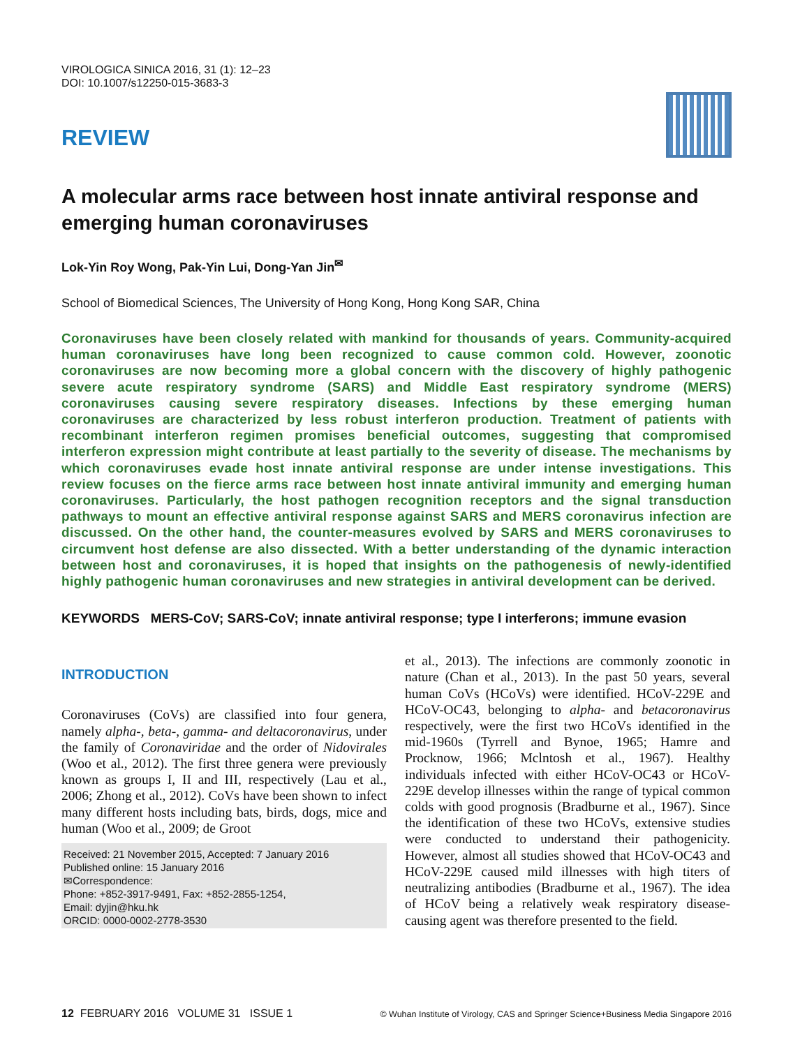VIROLOGICA SINICA 2016, 31 (1): 12–23
DOI: 10.1007/s12250-015-3683-3
REVIEW
A molecular arms race between host innate antiviral response and emerging human coronaviruses
Lok-Yin Roy Wong, Pak-Yin Lui, Dong-Yan Jin<sup>✉</sup>
School of Biomedical Sciences, The University of Hong Kong, Hong Kong SAR, China
Coronaviruses have been closely related with mankind for thousands of years. Community-acquired human coronaviruses have long been recognized to cause common cold. However, zoonotic coronaviruses are now becoming more a global concern with the discovery of highly pathogenic severe acute respiratory syndrome (SARS) and Middle East respiratory syndrome (MERS) coronaviruses causing severe respiratory diseases. Infections by these emerging human coronaviruses are characterized by less robust interferon production. Treatment of patients with recombinant interferon regimen promises beneficial outcomes, suggesting that compromised interferon expression might contribute at least partially to the severity of disease. The mechanisms by which coronaviruses evade host innate antiviral response are under intense investigations. This review focuses on the fierce arms race between host innate antiviral immunity and emerging human coronaviruses. Particularly, the host pathogen recognition receptors and the signal transduction pathways to mount an effective antiviral response against SARS and MERS coronavirus infection are discussed. On the other hand, the counter-measures evolved by SARS and MERS coronaviruses to circumvent host defense are also dissected. With a better understanding of the dynamic interaction between host and coronaviruses, it is hoped that insights on the pathogenesis of newly-identified highly pathogenic human coronaviruses and new strategies in antiviral development can be derived.
KEYWORDS MERS-CoV; SARS-CoV; innate antiviral response; type I interferons; immune evasion
INTRODUCTION
Coronaviruses (CoVs) are classified into four genera, namely alpha-, beta-, gamma- and deltacoronavirus, under the family of Coronaviridae and the order of Nidovirales (Woo et al., 2012). The first three genera were previously known as groups I, II and III, respectively (Lau et al., 2006; Zhong et al., 2012). CoVs have been shown to infect many different hosts including bats, birds, dogs, mice and human (Woo et al., 2009; de Groot
Received: 21 November 2015, Accepted: 7 January 2016
Published online: 15 January 2016
✉Correspondence:
Phone: +852-3917-9491, Fax: +852-2855-1254,
Email: dyjin@hku.hk
ORCID: 0000-0002-2778-3530
et al., 2013). The infections are commonly zoonotic in nature (Chan et al., 2013). In the past 50 years, several human CoVs (HCoVs) were identified. HCoV-229E and HCoV-OC43, belonging to alpha- and betacoronavirus respectively, were the first two HCoVs identified in the mid-1960s (Tyrrell and Bynoe, 1965; Hamre and Procknow, 1966; Mclntosh et al., 1967). Healthy individuals infected with either HCoV-OC43 or HCoV-229E develop illnesses within the range of typical common colds with good prognosis (Bradburne et al., 1967). Since the identification of these two HCoVs, extensive studies were conducted to understand their pathogenicity. However, almost all studies showed that HCoV-OC43 and HCoV-229E caused mild illnesses with high titers of neutralizing antibodies (Bradburne et al., 1967). The idea of HCoV being a relatively weak respiratory disease-causing agent was therefore presented to the field.
12 FEBRUARY 2016 VOLUME 31 ISSUE 1
© Wuhan Institute of Virology, CAS and Springer Science+Business Media Singapore 2016